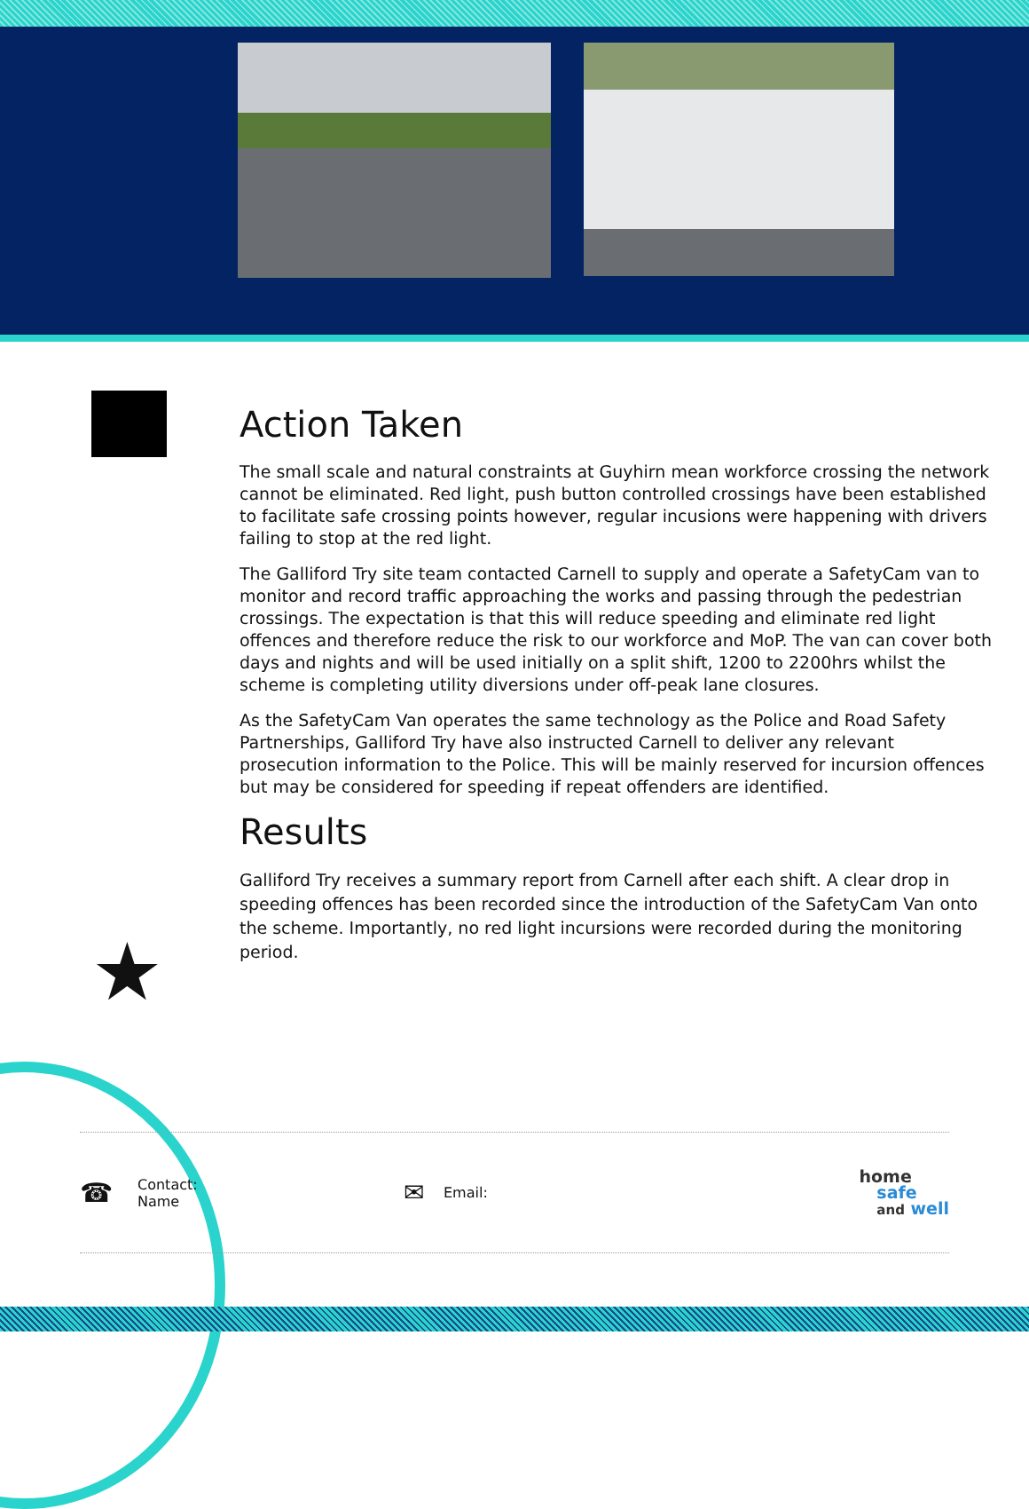★
Action Taken
The small scale and natural constraints at Guyhirn mean workforce crossing the network cannot be eliminated. Red light, push button controlled crossings have been established to facilitate safe crossing points however, regular incusions were happening with drivers failing to stop at the red light.
The Galliford Try site team contacted Carnell to supply and operate a SafetyCam van to monitor and record traffic approaching the works and passing through the pedestrian crossings. The expectation is that this will reduce speeding and eliminate red light offences and therefore reduce the risk to our workforce and MoP. The van can cover both days and nights and will be used initially on a split shift, 1200 to 2200hrs whilst the scheme is completing utility diversions under off-peak lane closures.
As the SafetyCam Van operates the same technology as the Police and Road Safety Partnerships, Galliford Try have also instructed Carnell to deliver any relevant prosecution information to the Police. This will be mainly reserved for incursion offences but may be considered for speeding if repeat offenders are identified.
Results
Galliford Try receives a summary report from Carnell after each shift. A clear drop in speeding offences has been recorded since the introduction of the SafetyCam Van onto the scheme. Importantly, no red light incursions were recorded during the monitoring period.
☎
Contact:
Name
✉
Email:
home
safe
and well